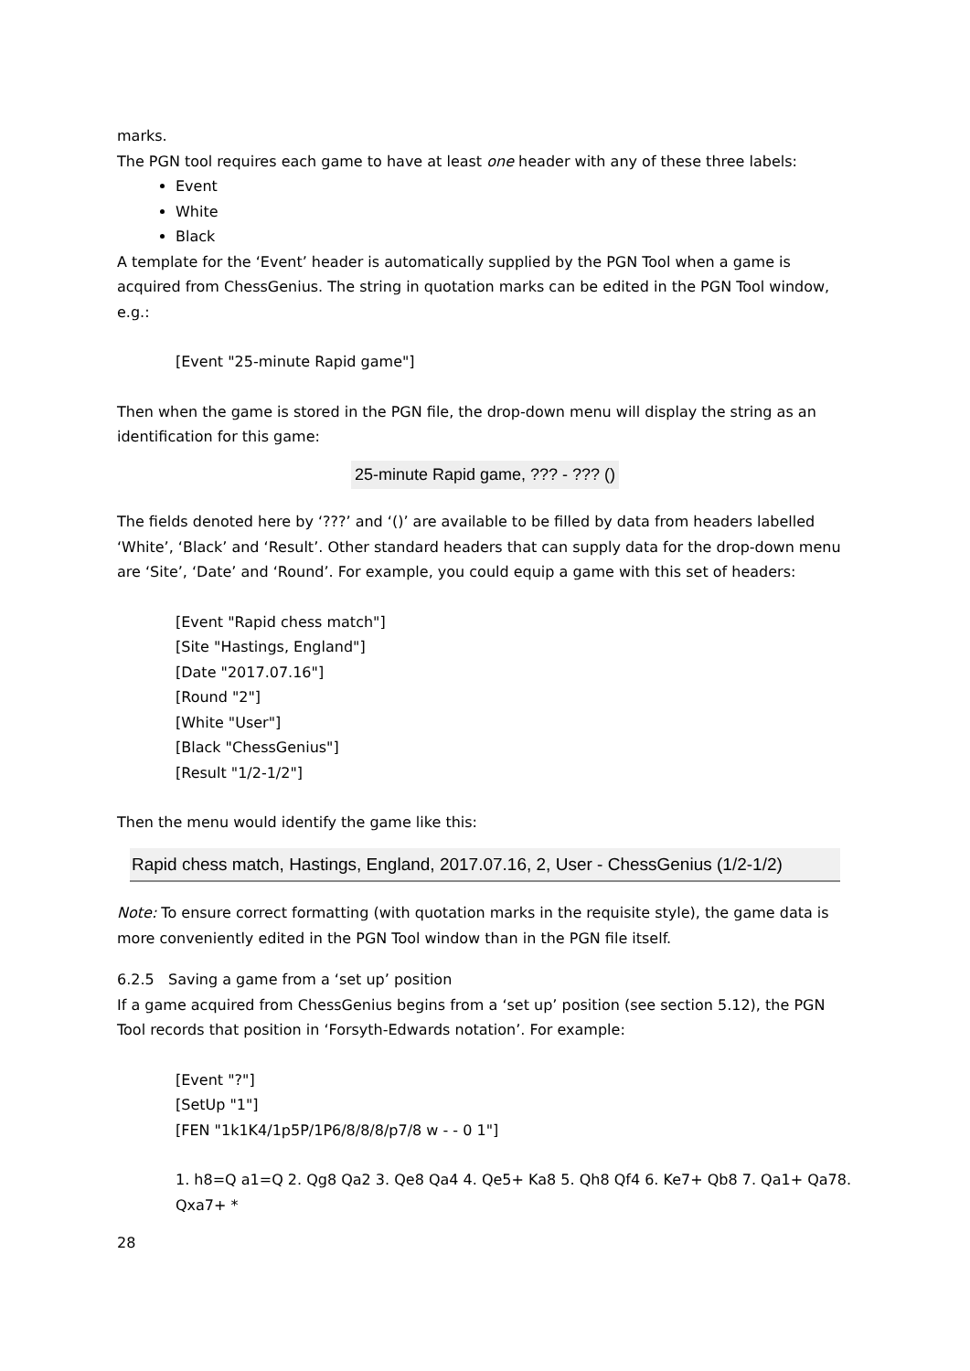marks.
The PGN tool requires each game to have at least one header with any of these three labels:
Event
White
Black
A template for the ‘Event’ header is automatically supplied by the PGN Tool when a game is acquired from ChessGenius. The string in quotation marks can be edited in the PGN Tool window, e.g.:
[Event "25-minute Rapid game"]
Then when the game is stored in the PGN file, the drop-down menu will display the string as an identification for this game:
25-minute Rapid game, ??? - ??? ()
The fields denoted here by ‘???’ and ‘()’ are available to be filled by data from headers labelled ‘White’, ‘Black’ and ‘Result’. Other standard headers that can supply data for the drop-down menu are ‘Site’, ‘Date’ and ‘Round’. For example, you could equip a game with this set of headers:
[Event "Rapid chess match"]
[Site "Hastings, England"]
[Date "2017.07.16"]
[Round "2"]
[White "User"]
[Black "ChessGenius"]
[Result "1/2-1/2"]
Then the menu would identify the game like this:
Rapid chess match, Hastings, England, 2017.07.16, 2, User - ChessGenius (1/2-1/2)
Note: To ensure correct formatting (with quotation marks in the requisite style), the game data is more conveniently edited in the PGN Tool window than in the PGN file itself.
6.2.5 Saving a game from a ‘set up’ position
If a game acquired from ChessGenius begins from a ‘set up’ position (see section 5.12), the PGN Tool records that position in ‘Forsyth-Edwards notation’. For example:
[Event "?"]
[SetUp "1"]
[FEN "1k1K4/1p5P/1P6/8/8/8/p7/8 w - - 0 1"]
1. h8=Q a1=Q 2. Qg8 Qa2 3. Qe8 Qa4 4. Qe5+ Ka8 5. Qh8 Qf4 6. Ke7+ Qb8 7. Qa1+ Qa78. Qxa7+ *
28